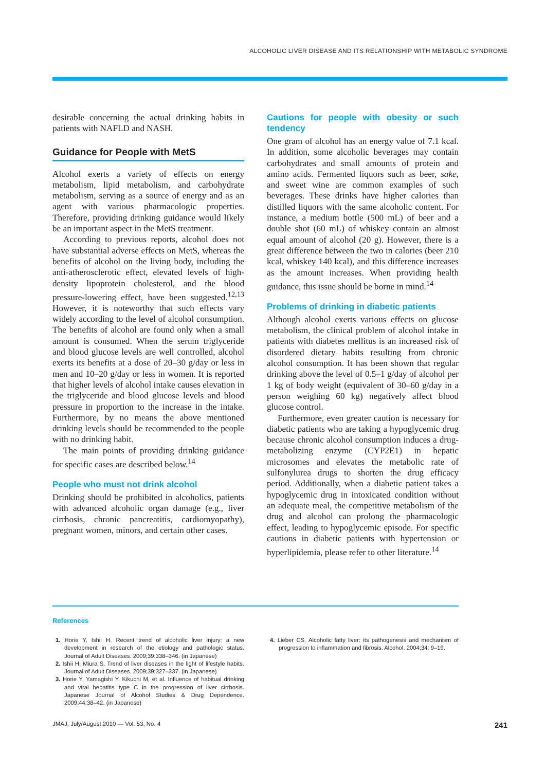ALCOHOLIC LIVER DISEASE AND ITS RELATIONSHIP WITH METABOLIC SYNDROME
desirable concerning the actual drinking habits in patients with NAFLD and NASH.
Guidance for People with MetS
Alcohol exerts a variety of effects on energy metabolism, lipid metabolism, and carbohydrate metabolism, serving as a source of energy and as an agent with various pharmacologic properties. Therefore, providing drinking guidance would likely be an important aspect in the MetS treatment.
According to previous reports, alcohol does not have substantial adverse effects on MetS, whereas the benefits of alcohol on the living body, including the anti-atherosclerotic effect, elevated levels of high-density lipoprotein cholesterol, and the blood pressure-lowering effect, have been suggested.<sup>12,13</sup> However, it is noteworthy that such effects vary widely according to the level of alcohol consumption. The benefits of alcohol are found only when a small amount is consumed. When the serum triglyceride and blood glucose levels are well controlled, alcohol exerts its benefits at a dose of 20–30 g/day or less in men and 10–20 g/day or less in women. It is reported that higher levels of alcohol intake causes elevation in the triglyceride and blood glucose levels and blood pressure in proportion to the increase in the intake. Furthermore, by no means the above mentioned drinking levels should be recommended to the people with no drinking habit.
The main points of providing drinking guidance for specific cases are described below.<sup>14</sup>
People who must not drink alcohol
Drinking should be prohibited in alcoholics, patients with advanced alcoholic organ damage (e.g., liver cirrhosis, chronic pancreatitis, cardiomyopathy), pregnant women, minors, and certain other cases.
Cautions for people with obesity or such tendency
One gram of alcohol has an energy value of 7.1 kcal. In addition, some alcoholic beverages may contain carbohydrates and small amounts of protein and amino acids. Fermented liquors such as beer, sake, and sweet wine are common examples of such beverages. These drinks have higher calories than distilled liquors with the same alcoholic content. For instance, a medium bottle (500 mL) of beer and a double shot (60 mL) of whiskey contain an almost equal amount of alcohol (20 g). However, there is a great difference between the two in calories (beer 210 kcal, whiskey 140 kcal), and this difference increases as the amount increases. When providing health guidance, this issue should be borne in mind.<sup>14</sup>
Problems of drinking in diabetic patients
Although alcohol exerts various effects on glucose metabolism, the clinical problem of alcohol intake in patients with diabetes mellitus is an increased risk of disordered dietary habits resulting from chronic alcohol consumption. It has been shown that regular drinking above the level of 0.5–1 g/day of alcohol per 1 kg of body weight (equivalent of 30–60 g/day in a person weighing 60 kg) negatively affect blood glucose control.
Furthermore, even greater caution is necessary for diabetic patients who are taking a hypoglycemic drug because chronic alcohol consumption induces a drug-metabolizing enzyme (CYP2E1) in hepatic microsomes and elevates the metabolic rate of sulfonylurea drugs to shorten the drug efficacy period. Additionally, when a diabetic patient takes a hypoglycemic drug in intoxicated condition without an adequate meal, the competitive metabolism of the drug and alcohol can prolong the pharmacologic effect, leading to hypoglycemic episode. For specific cautions in diabetic patients with hypertension or hyperlipidemia, please refer to other literature.<sup>14</sup>
References
1. Horie Y, Ishii H. Recent trend of alcoholic liver injury: a new development in research of the etiology and pathologic status. Journal of Adult Diseases. 2009;39:338–346. (in Japanese)
2. Ishii H, Miura S. Trend of liver diseases in the light of lifestyle habits. Journal of Adult Diseases. 2009;39:327–337. (in Japanese)
3. Horie Y, Yamagishi Y, Kikuchi M, et al. Influence of habitual drinking and viral hepatitis type C in the progression of liver cirrhosis. Japanese Journal of Alcohol Studies & Drug Dependence. 2009;44:38–42. (in Japanese)
4. Lieber CS. Alcoholic fatty liver: its pathogenesis and mechanism of progression to inflammation and fibrosis. Alcohol. 2004;34: 9–19.
JMAJ, July/August 2010 — Vol. 53, No. 4 241